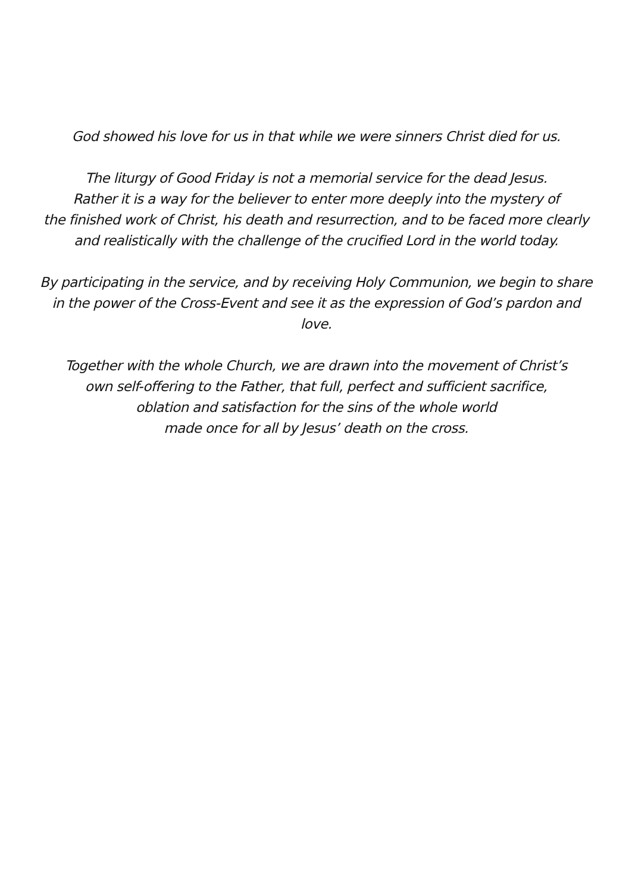God showed his love for us in that while we were sinners Christ died for us.
The liturgy of Good Friday is not a memorial service for the dead Jesus.
Rather it is a way for the believer to enter more deeply into the mystery of
the finished work of Christ, his death and resurrection, and to be faced more clearly
and realistically with the challenge of the crucified Lord in the world today.
By participating in the service, and by receiving Holy Communion, we begin to share
in the power of the Cross-Event and see it as the expression of God’s pardon and
love.
Together with the whole Church, we are drawn into the movement of Christ’s
own self-offering to the Father, that full, perfect and sufficient sacrifice,
oblation and satisfaction for the sins of the whole world
made once for all by Jesus’ death on the cross.